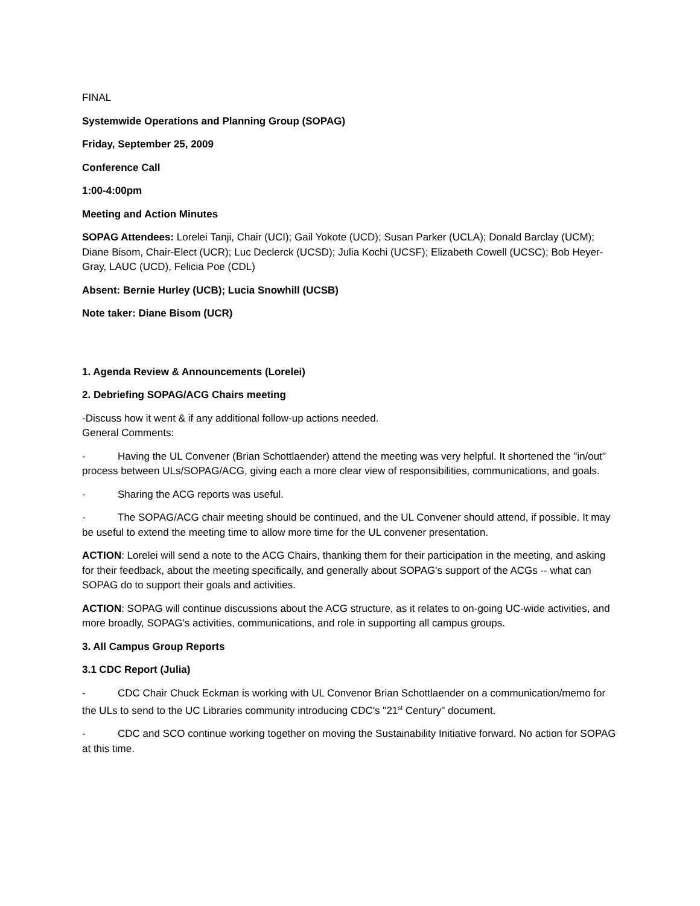FINAL
Systemwide Operations and Planning Group (SOPAG)
Friday, September 25, 2009
Conference Call
1:00-4:00pm
Meeting and Action Minutes
SOPAG Attendees: Lorelei Tanji, Chair (UCI); Gail Yokote (UCD); Susan Parker (UCLA); Donald Barclay (UCM); Diane Bisom, Chair-Elect (UCR); Luc Declerck (UCSD); Julia Kochi (UCSF); Elizabeth Cowell (UCSC); Bob Heyer-Gray, LAUC (UCD), Felicia Poe (CDL)
Absent: Bernie Hurley (UCB); Lucia Snowhill (UCSB)
Note taker: Diane Bisom (UCR)
1. Agenda Review & Announcements (Lorelei)
2. Debriefing SOPAG/ACG Chairs meeting
-Discuss how it went & if any additional follow-up actions needed.
General Comments:
- Having the UL Convener (Brian Schottlaender) attend the meeting was very helpful. It shortened the "in/out" process between ULs/SOPAG/ACG, giving each a more clear view of responsibilities, communications, and goals.
- Sharing the ACG reports was useful.
- The SOPAG/ACG chair meeting should be continued, and the UL Convener should attend, if possible. It may be useful to extend the meeting time to allow more time for the UL convener presentation.
ACTION: Lorelei will send a note to the ACG Chairs, thanking them for their participation in the meeting, and asking for their feedback, about the meeting specifically, and generally about SOPAG's support of the ACGs -- what can SOPAG do to support their goals and activities.
ACTION: SOPAG will continue discussions about the ACG structure, as it relates to on-going UC-wide activities, and more broadly, SOPAG's activities, communications, and role in supporting all campus groups.
3. All Campus Group Reports
3.1 CDC Report (Julia)
- CDC Chair Chuck Eckman is working with UL Convenor Brian Schottlaender on a communication/memo for the ULs to send to the UC Libraries community introducing CDC's "21<sup>st</sup> Century" document.
- CDC and SCO continue working together on moving the Sustainability Initiative forward. No action for SOPAG at this time.